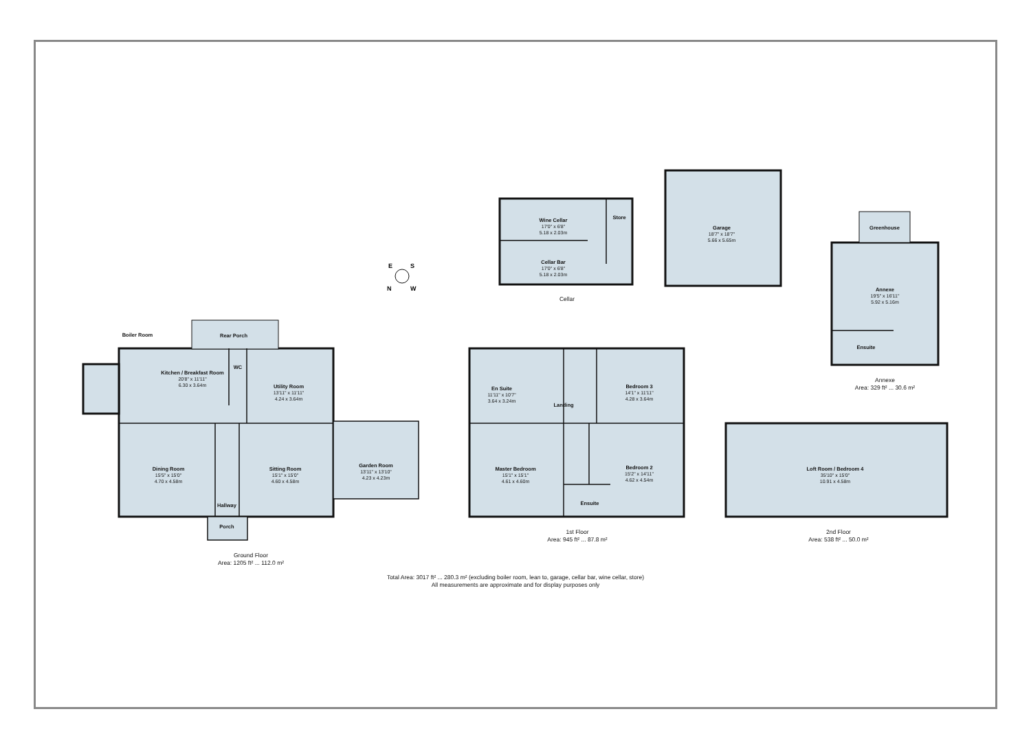E
S
N
W
Boiler Room Rear Porch
Kitchen / Breakfast Room
20'8" x 11'11"
6.30 x 3.64m
WC
Utility Room
13'11" x 11'11"
4.24 x 3.64m
Dining Room
15'5" x 15'0"
4.70 x 4.58m
Sitting Room
15'1" x 15'0"
4.60 x 4.58m
Garden Room
13'11" x 13'10"
4.23 x 4.23m
Hallway
Porch
Ground Floor
Area: 1205 ft² ... 112.0 m²
En Suite
11'11" x 10'7"
3.64 x 3.24m
Landing
Bedroom 3
14'1" x 11'11"
4.28 x 3.64m
Master Bedroom
15'1" x 15'1"
4.61 x 4.60m
Bedroom 2
15'2" x 14'11"
4.62 x 4.54m
Ensuite
1st Floor
Area: 945 ft² ... 87.8 m²
Loft Room / Bedroom 4
35'10" x 15'0"
10.91 x 4.58m
2nd Floor
Area: 538 ft² ... 50.0 m²
Wine Cellar
17'0" x 6'8"
5.18 x 2.03m
Store
Cellar Bar
17'0" x 6'8"
5.18 x 2.03m
Cellar
Garage
18'7" x 18'7"
5.66 x 5.65m
Greenhouse
Annexe
19'5" x 16'11"
5.92 x 5.16m
Ensuite
Annexe
Area: 329 ft² ... 30.6 m²
Total Area: 3017 ft² ... 280.3 m² (excluding boiler room, lean to, garage, cellar bar, wine cellar, store)
All measurements are approximate and for display purposes only